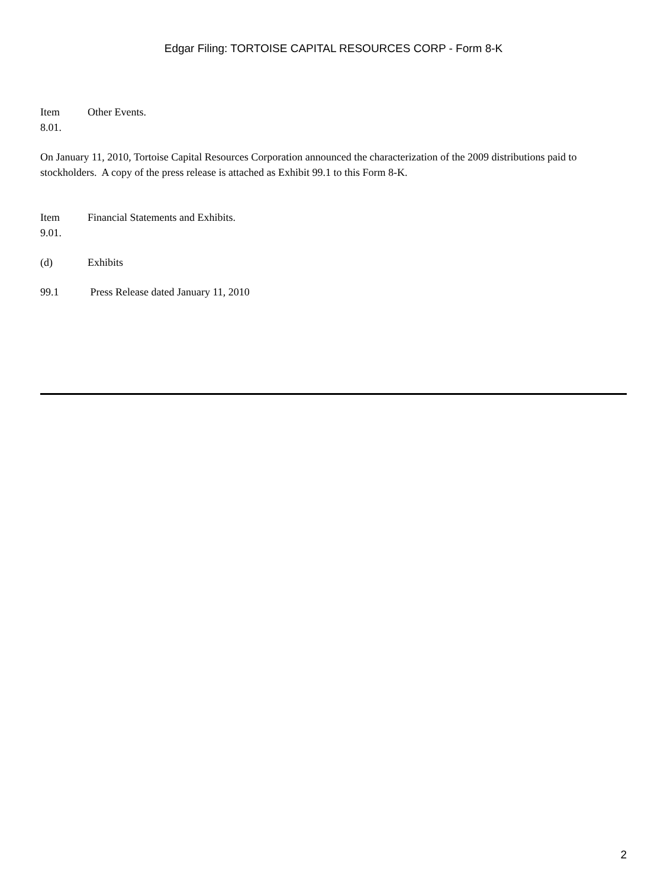Edgar Filing: TORTOISE CAPITAL RESOURCES CORP - Form 8-K
Item
8.01.
Other Events.
On January 11, 2010, Tortoise Capital Resources Corporation announced the characterization of the 2009 distributions paid to stockholders. A copy of the press release is attached as Exhibit 99.1 to this Form 8-K.
Item
9.01.
Financial Statements and Exhibits.
(d) Exhibits
99.1 Press Release dated January 11, 2010
2